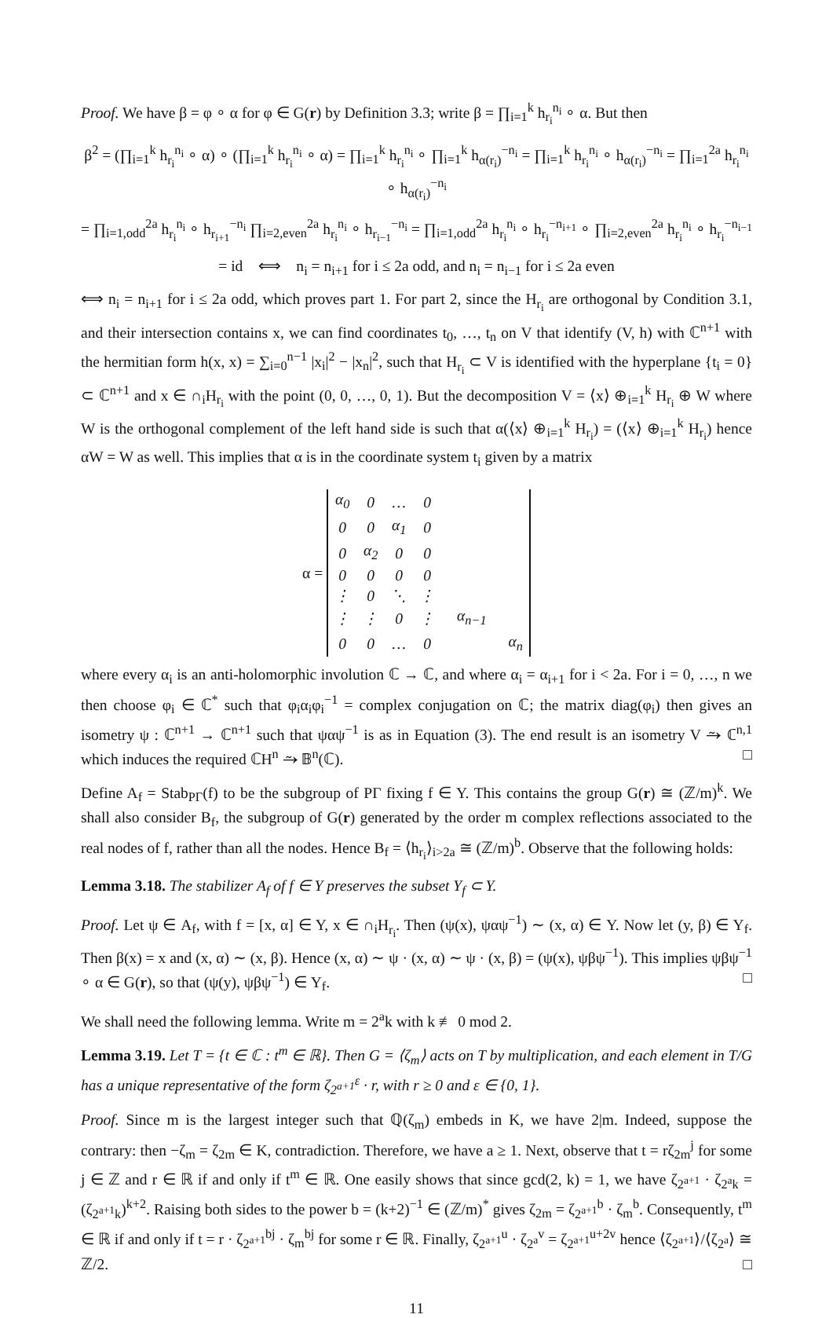Proof. We have β = φ ∘ α for φ ∈ G(r) by Definition 3.3; write β = ∏<sub>i=1</sub><sup>k</sup> h<sub>r<sub>i</sub></sub><sup>n<sub>i</sub></sup> ∘ α. But then
β<sup>2</sup> = (∏<sub>i=1</sub><sup>k</sup> h<sub>r<sub>i</sub></sub><sup>n<sub>i</sub></sup> ∘ α) ∘ (∏<sub>i=1</sub><sup>k</sup> h<sub>r<sub>i</sub></sub><sup>n<sub>i</sub></sup> ∘ α) = ∏<sub>i=1</sub><sup>k</sup> h<sub>r<sub>i</sub></sub><sup>n<sub>i</sub></sup> ∘ ∏<sub>i=1</sub><sup>k</sup> h<sub>α(r<sub>i</sub>)</sub><sup>−n<sub>i</sub></sup> = ∏<sub>i=1</sub><sup>k</sup> h<sub>r<sub>i</sub></sub><sup>n<sub>i</sub></sup> ∘ h<sub>α(r<sub>i</sub>)</sub><sup>−n<sub>i</sub></sup> = ∏<sub>i=1</sub><sup>2a</sup> h<sub>r<sub>i</sub></sub><sup>n<sub>i</sub></sup> ∘ h<sub>α(r<sub>i</sub>)</sub><sup>−n<sub>i</sub></sup>
= ∏<sub>i=1,odd</sub><sup>2a</sup> h<sub>r<sub>i</sub></sub><sup>n<sub>i</sub></sup> ∘ h<sub>r<sub>i+1</sub></sub><sup>−n<sub>i</sub></sup> ∏<sub>i=2,even</sub><sup>2a</sup> h<sub>r<sub>i</sub></sub><sup>n<sub>i</sub></sup> ∘ h<sub>r<sub>i−1</sub></sub><sup>−n<sub>i</sub></sup> = ∏<sub>i=1,odd</sub><sup>2a</sup> h<sub>r<sub>i</sub></sub><sup>n<sub>i</sub></sup> ∘ h<sub>r<sub>i</sub></sub><sup>−n<sub>i+1</sub></sup> ∘ ∏<sub>i=2,even</sub><sup>2a</sup> h<sub>r<sub>i</sub></sub><sup>n<sub>i</sub></sup> ∘ h<sub>r<sub>i</sub></sub><sup>−n<sub>i−1</sub></sup>
= id ⟺ n<sub>i</sub> = n<sub>i+1</sub> for i ≤ 2a odd, and n<sub>i</sub> = n<sub>i−1</sub> for i ≤ 2a even
⟺ n<sub>i</sub> = n<sub>i+1</sub> for i ≤ 2a odd, which proves part 1. For part 2, since the H<sub>r<sub>i</sub></sub> are orthogonal by Condition 3.1, and their intersection contains x, we can find coordinates t<sub>0</sub>, …, t<sub>n</sub> on V that identify (V, h) with ℂ<sup>n+1</sup> with the hermitian form h(x, x) = ∑<sub>i=0</sub><sup>n−1</sup> |x<sub>i</sub>|<sup>2</sup> − |x<sub>n</sub>|<sup>2</sup>, such that H<sub>r<sub>i</sub></sub> ⊂ V is identified with the hyperplane {t<sub>i</sub> = 0} ⊂ ℂ<sup>n+1</sup> and x ∈ ∩<sub>i</sub>H<sub>r<sub>i</sub></sub> with the point (0, 0, …, 0, 1). But the decomposition V = ⟨x⟩ ⊕<sub>i=1</sub><sup>k</sup> H<sub>r<sub>i</sub></sub> ⊕ W where W is the orthogonal complement of the left hand side is such that α(⟨x⟩ ⊕<sub>i=1</sub><sup>k</sup> H<sub>r<sub>i</sub></sub>) = (⟨x⟩ ⊕<sub>i=1</sub><sup>k</sup> H<sub>r<sub>i</sub></sub>) hence αW = W as well. This implies that α is in the coordinate system t<sub>i</sub> given by a matrix
α =
| α<sub>0</sub> | 0 | … | 0 | | |
| 0 | 0 | α<sub>1</sub> | 0 | | |
| 0 | α<sub>2</sub> | 0 | 0 | | |
| 0 | 0 | 0 | 0 | | |
| ⋮ | 0 | ⋱ | ⋮ | | |
| ⋮ | ⋮ | 0 | ⋮ | α<sub>n−1</sub> | |
| 0 | 0 | … | 0 | | α<sub>n</sub> |
where every α<sub>i</sub> is an anti-holomorphic involution ℂ → ℂ, and where α<sub>i</sub> = α<sub>i+1</sub> for i < 2a. For i = 0, …, n we then choose φ<sub>i</sub> ∈ ℂ<sup>*</sup> such that φ<sub>i</sub>α<sub>i</sub>φ<sub>i</sub><sup>−1</sup> = complex conjugation on ℂ; the matrix diag(φ<sub>i</sub>) then gives an isometry ψ : ℂ<sup>n+1</sup> → ℂ<sup>n+1</sup> such that ψαψ<sup>−1</sup> is as in Equation (3). The end result is an isometry V ⥲ ℂ<sup>n,1</sup> which induces the required ℂH<sup>n</sup> ⥲ 𝔹<sup>n</sup>(ℂ). □
Define A<sub>f</sub> = Stab<sub>PΓ</sub>(f) to be the subgroup of PΓ fixing f ∈ Y. This contains the group G(r) ≅ (ℤ/m)<sup>k</sup>. We shall also consider B<sub>f</sub>, the subgroup of G(r) generated by the order m complex reflections associated to the real nodes of f, rather than all the nodes. Hence B<sub>f</sub> = ⟨h<sub>r<sub>i</sub></sub>⟩<sub>i>2a</sub> ≅ (ℤ/m)<sup>b</sup>. Observe that the following holds:
Lemma 3.18. The stabilizer A<sub>f</sub> of f ∈ Y preserves the subset Y<sub>f</sub> ⊂ Y.
Proof. Let ψ ∈ A<sub>f</sub>, with f = [x, α] ∈ Y, x ∈ ∩<sub>i</sub>H<sub>r<sub>i</sub></sub>. Then (ψ(x), ψαψ<sup>−1</sup>) ∼ (x, α) ∈ Y. Now let (y, β) ∈ Y<sub>f</sub>. Then β(x) = x and (x, α) ∼ (x, β). Hence (x, α) ∼ ψ · (x, α) ∼ ψ · (x, β) = (ψ(x), ψβψ<sup>−1</sup>). This implies ψβψ<sup>−1</sup> ∘ α ∈ G(r), so that (ψ(y), ψβψ<sup>−1</sup>) ∈ Y<sub>f</sub>. □
We shall need the following lemma. Write m = 2<sup>a</sup>k with k ≢ 0 mod 2.
Lemma 3.19. Let T = {t ∈ ℂ : t<sup>m</sup> ∈ ℝ}. Then G = ⟨ζ<sub>m</sub>⟩ acts on T by multiplication, and each element in T/G has a unique representative of the form ζ<sub>2<sup>a+1</sup></sub><sup>ε</sup> · r, with r ≥ 0 and ε ∈ {0, 1}.
Proof. Since m is the largest integer such that ℚ(ζ<sub>m</sub>) embeds in K, we have 2|m. Indeed, suppose the contrary: then −ζ<sub>m</sub> = ζ<sub>2m</sub> ∈ K, contradiction. Therefore, we have a ≥ 1. Next, observe that t = rζ<sub>2m</sub><sup>j</sup> for some j ∈ ℤ and r ∈ ℝ if and only if t<sup>m</sup> ∈ ℝ. One easily shows that since gcd(2, k) = 1, we have ζ<sub>2<sup>a+1</sup></sub> · ζ<sub>2<sup>a</sup>k</sub> = (ζ<sub>2<sup>a+1</sup>k</sub>)<sup>k+2</sup>. Raising both sides to the power b = (k+2)<sup>−1</sup> ∈ (ℤ/m)<sup>*</sup> gives ζ<sub>2m</sub> = ζ<sub>2<sup>a+1</sup></sub><sup>b</sup> · ζ<sub>m</sub><sup>b</sup>. Consequently, t<sup>m</sup> ∈ ℝ if and only if t = r · ζ<sub>2<sup>a+1</sup></sub><sup>bj</sup> · ζ<sub>m</sub><sup>bj</sup> for some r ∈ ℝ. Finally, ζ<sub>2<sup>a+1</sup></sub><sup>u</sup> · ζ<sub>2<sup>a</sup></sub><sup>v</sup> = ζ<sub>2<sup>a+1</sup></sub><sup>u+2v</sup> hence ⟨ζ<sub>2<sup>a+1</sup></sub>⟩/⟨ζ<sub>2<sup>a</sup></sub>⟩ ≅ ℤ/2. □
11